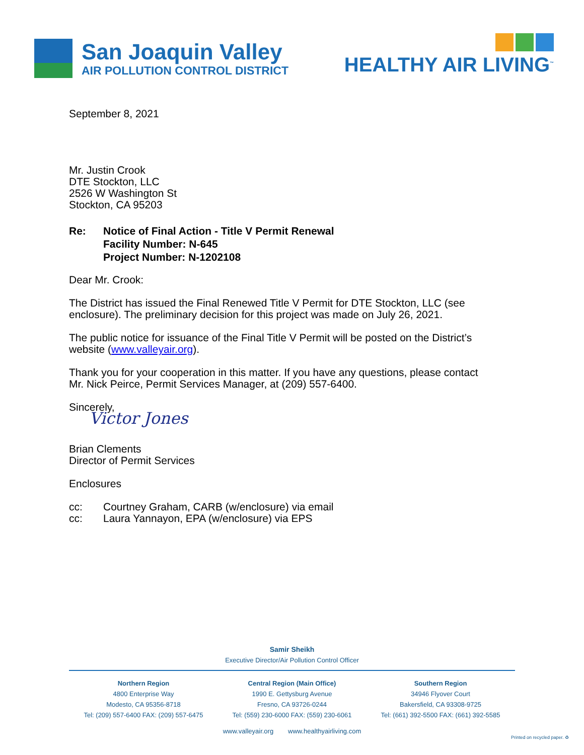San Joaquin Valley
AIR POLLUTION CONTROL DISTRICT
HEALTHY AIR LIVING<sup>™</sup>
September 8, 2021
Mr. Justin Crook
DTE Stockton, LLC
2526 W Washington St
Stockton, CA 95203
Re: Notice of Final Action - Title V Permit Renewal
Facility Number: N-645
Project Number: N-1202108
Dear Mr. Crook:
The District has issued the Final Renewed Title V Permit for DTE Stockton, LLC (see
enclosure). The preliminary decision for this project was made on July 26, 2021.
The public notice for issuance of the Final Title V Permit will be posted on the District’s
website (www.valleyair.org).
Thank you for your cooperation in this matter. If you have any questions, please contact
Mr. Nick Peirce, Permit Services Manager, at (209) 557-6400.
Sincerely,
Victor Jones
Brian Clements
Director of Permit Services
Enclosures
cc: Courtney Graham, CARB (w/enclosure) via email
cc: Laura Yannayon, EPA (w/enclosure) via EPS
Samir Sheikh
Executive Director/Air Pollution Control Officer
Northern Region
4800 Enterprise Way
Modesto, CA 95356-8718
Tel: (209) 557-6400 FAX: (209) 557-6475
Central Region (Main Office)
1990 E. Gettysburg Avenue
Fresno, CA 93726-0244
Tel: (559) 230-6000 FAX: (559) 230-6061
Southern Region
34946 Flyover Court
Bakersfield, CA 93308-9725
Tel: (661) 392-5500 FAX: (661) 392-5585
www.valleyair.org www.healthyairliving.com
Printed on recycled paper. ♻